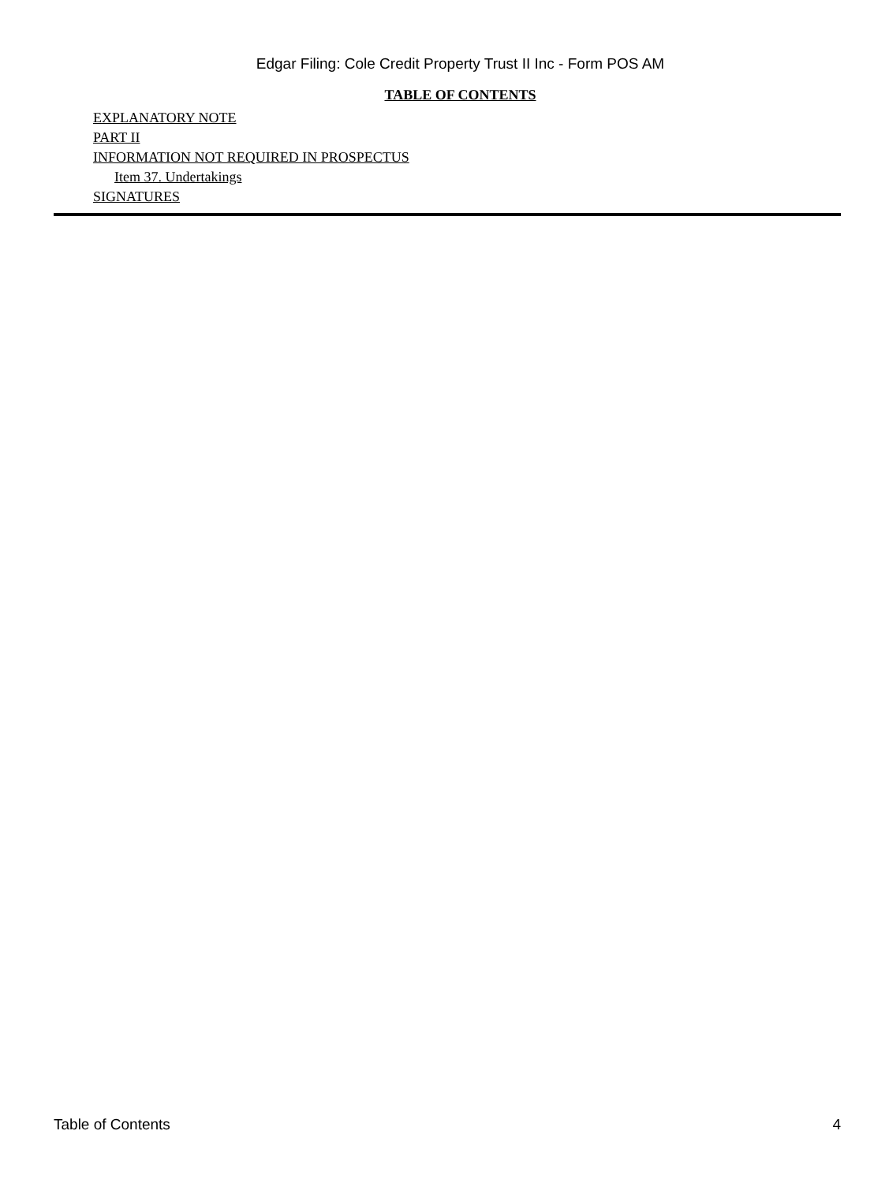Edgar Filing: Cole Credit Property Trust II Inc - Form POS AM
TABLE OF CONTENTS
EXPLANATORY NOTE
PART II
INFORMATION NOT REQUIRED IN PROSPECTUS
Item 37. Undertakings
SIGNATURES
Table of Contents 4